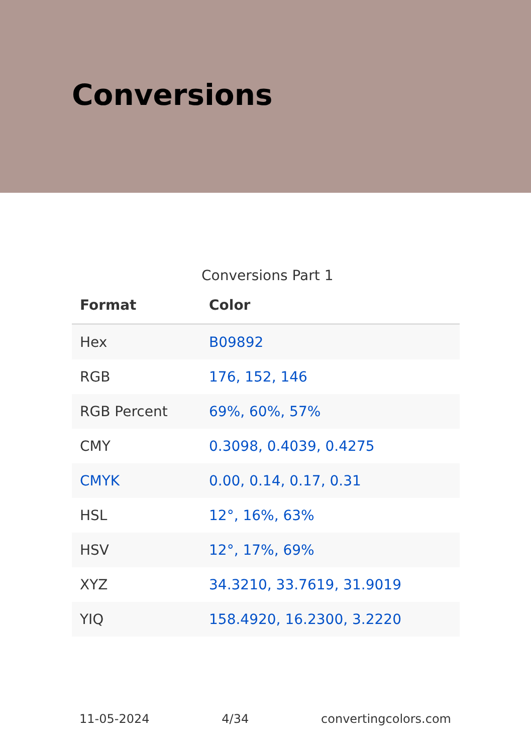Conversions
Conversions Part 1
| Format | Color |
| --- | --- |
| Hex | B09892 |
| RGB | 176, 152, 146 |
| RGB Percent | 69%, 60%, 57% |
| CMY | 0.3098, 0.4039, 0.4275 |
| CMYK | 0.00, 0.14, 0.17, 0.31 |
| HSL | 12°, 16%, 63% |
| HSV | 12°, 17%, 69% |
| XYZ | 34.3210, 33.7619, 31.9019 |
| YIQ | 158.4920, 16.2300, 3.2220 |
11-05-2024 4/34 convertingcolors.com